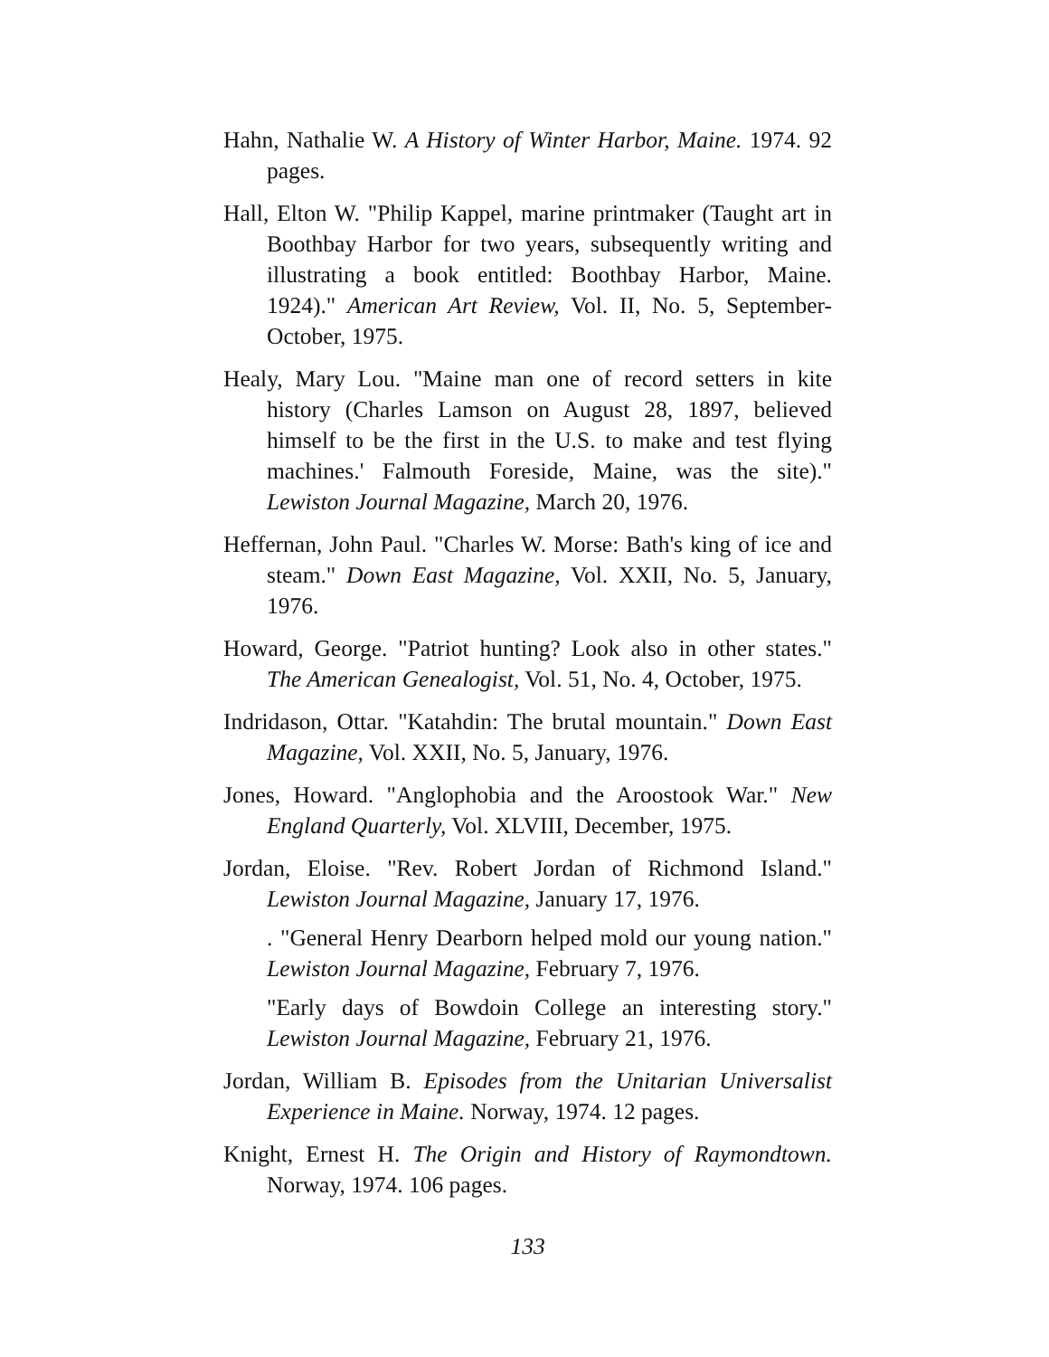Hahn, Nathalie W. A History of Winter Harbor, Maine. 1974. 92 pages.
Hall, Elton W. "Philip Kappel, marine printmaker (Taught art in Boothbay Harbor for two years, subsequently writing and illustrating a book entitled: Boothbay Harbor, Maine. 1924)." American Art Review, Vol. II, No. 5, September-October, 1975.
Healy, Mary Lou. "Maine man one of record setters in kite history (Charles Lamson on August 28, 1897, believed himself to be the first in the U.S. to make and test flying machines.' Falmouth Foreside, Maine, was the site)." Lewiston Journal Magazine, March 20, 1976.
Heffernan, John Paul. "Charles W. Morse: Bath's king of ice and steam." Down East Magazine, Vol. XXII, No. 5, January, 1976.
Howard, George. "Patriot hunting? Look also in other states." The American Genealogist, Vol. 51, No. 4, October, 1975.
Indridason, Ottar. "Katahdin: The brutal mountain." Down East Magazine, Vol. XXII, No. 5, January, 1976.
Jones, Howard. "Anglophobia and the Aroostook War." New England Quarterly, Vol. XLVIII, December, 1975.
Jordan, Eloise. "Rev. Robert Jordan of Richmond Island." Lewiston Journal Magazine, January 17, 1976.
. "General Henry Dearborn helped mold our young nation." Lewiston Journal Magazine, February 7, 1976.
"Early days of Bowdoin College an interesting story." Lewiston Journal Magazine, February 21, 1976.
Jordan, William B. Episodes from the Unitarian Universalist Experience in Maine. Norway, 1974. 12 pages.
Knight, Ernest H. The Origin and History of Raymondtown. Norway, 1974. 106 pages.
133